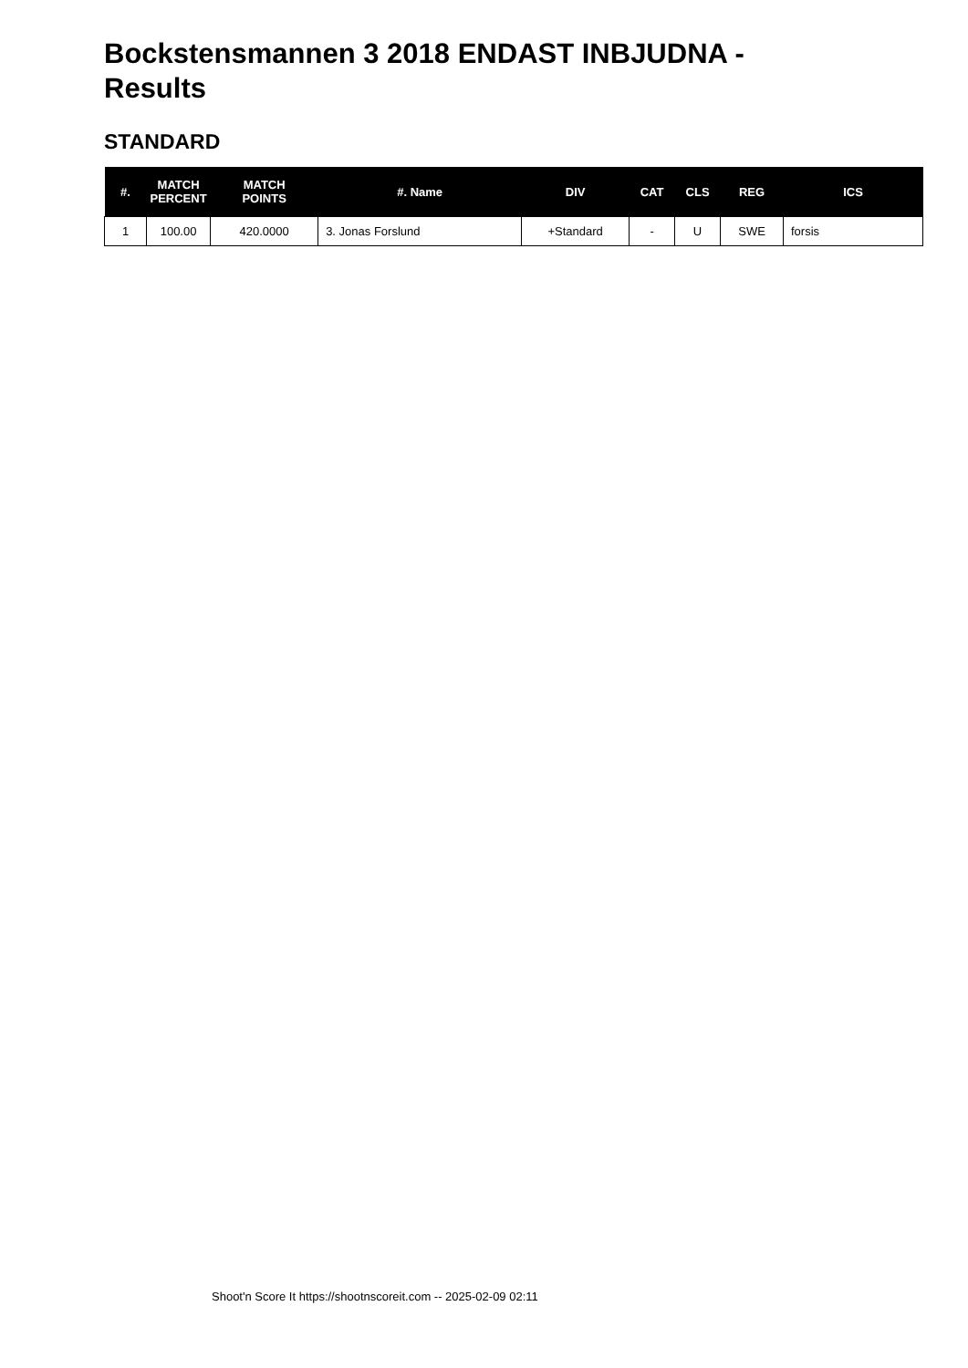Bockstensmannen 3 2018 ENDAST INBJUDNA - Results
STANDARD
| #. | MATCH PERCENT | MATCH POINTS | #. Name | DIV | CAT | CLS | REG | ICS |
| --- | --- | --- | --- | --- | --- | --- | --- | --- |
| 1 | 100.00 | 420.0000 | 3. Jonas Forslund | +Standard | - | U | SWE | forsis |
Shoot'n Score It https://shootnscoreit.com -- 2025-02-09 02:11